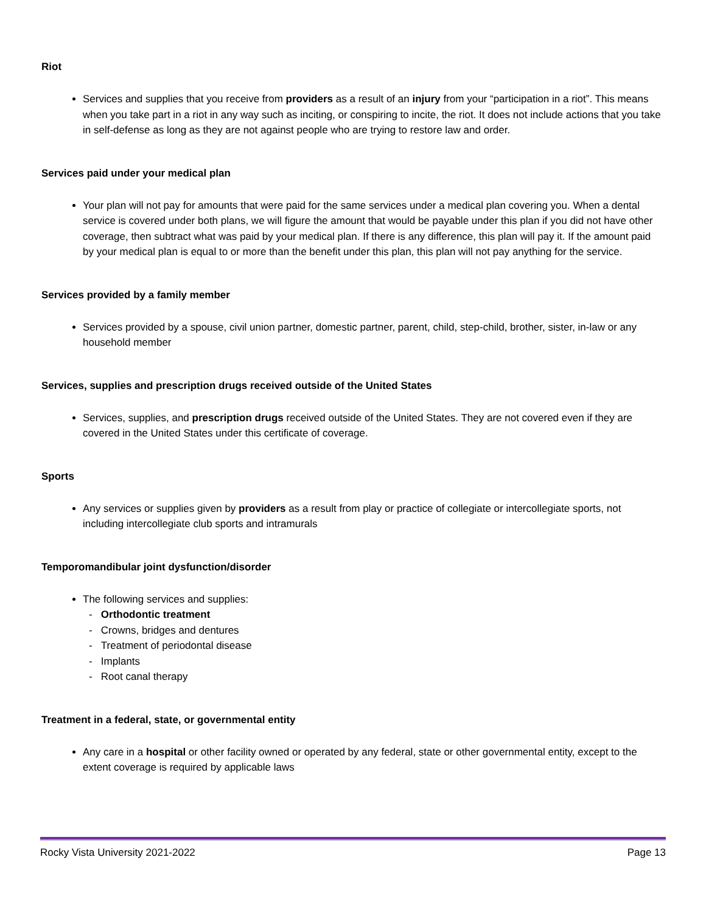Riot
Services and supplies that you receive from providers as a result of an injury from your “participation in a riot”. This means when you take part in a riot in any way such as inciting, or conspiring to incite, the riot. It does not include actions that you take in self-defense as long as they are not against people who are trying to restore law and order.
Services paid under your medical plan
Your plan will not pay for amounts that were paid for the same services under a medical plan covering you. When a dental service is covered under both plans, we will figure the amount that would be payable under this plan if you did not have other coverage, then subtract what was paid by your medical plan. If there is any difference, this plan will pay it. If the amount paid by your medical plan is equal to or more than the benefit under this plan, this plan will not pay anything for the service.
Services provided by a family member
Services provided by a spouse, civil union partner, domestic partner, parent, child, step-child, brother, sister, in-law or any household member
Services, supplies and prescription drugs received outside of the United States
Services, supplies, and prescription drugs received outside of the United States. They are not covered even if they are covered in the United States under this certificate of coverage.
Sports
Any services or supplies given by providers as a result from play or practice of collegiate or intercollegiate sports, not including intercollegiate club sports and intramurals
Temporomandibular joint dysfunction/disorder
The following services and supplies:
- Orthodontic treatment
- Crowns, bridges and dentures
- Treatment of periodontal disease
- Implants
- Root canal therapy
Treatment in a federal, state, or governmental entity
Any care in a hospital or other facility owned or operated by any federal, state or other governmental entity, except to the extent coverage is required by applicable laws
Rocky Vista University 2021-2022 Page 13